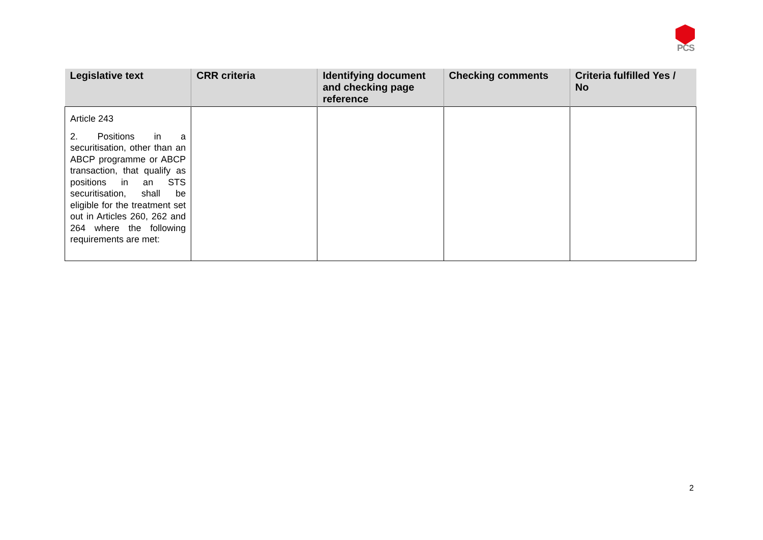PCS
| Legislative text | CRR criteria | Identifying document and checking page reference | Checking comments | Criteria fulfilled Yes / No |
| --- | --- | --- | --- | --- |
| Article 243 2. Positions in a securitisation, other than an ABCP programme or ABCP transaction, that qualify as positions in an STS securitisation, shall be eligible for the treatment set out in Articles 260, 262 and 264 where the following requirements are met: | | | | |
2